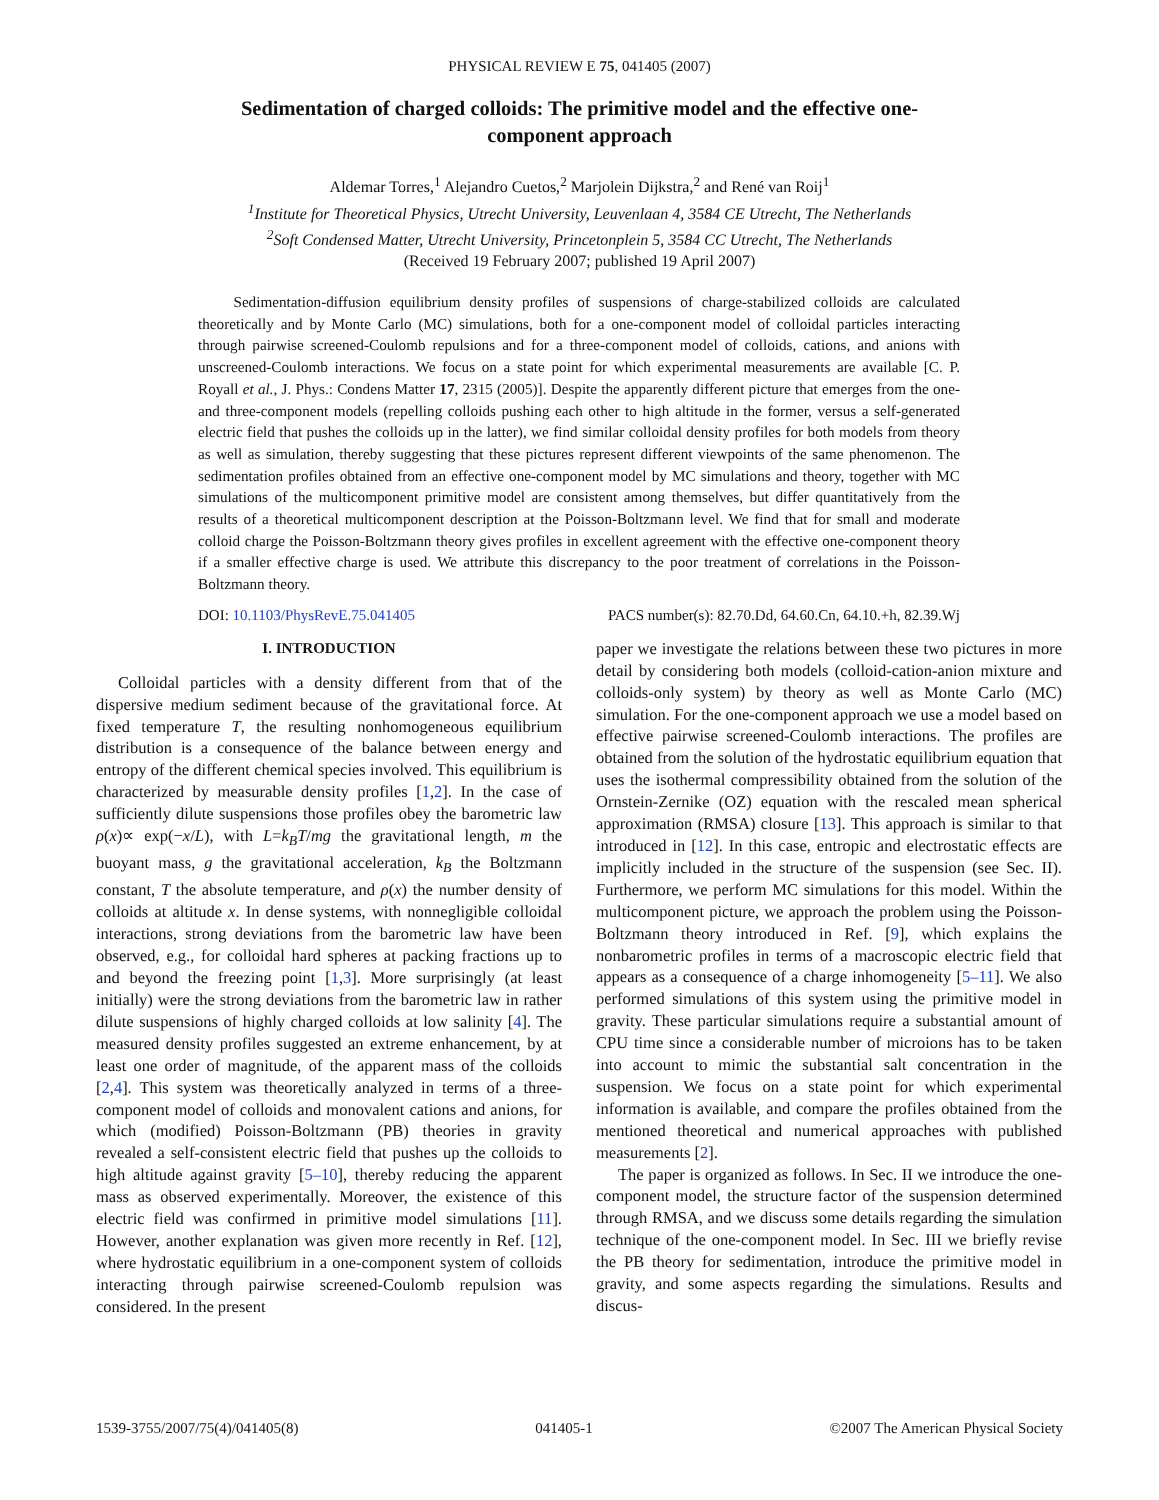PHYSICAL REVIEW E 75, 041405 (2007)
Sedimentation of charged colloids: The primitive model and the effective one-component approach
Aldemar Torres,<sup>1</sup> Alejandro Cuetos,<sup>2</sup> Marjolein Dijkstra,<sup>2</sup> and René van Roij<sup>1</sup>
<sup>1</sup> Institute for Theoretical Physics, Utrecht University, Leuvenlaan 4, 3584 CE Utrecht, The Netherlands
<sup>2</sup> Soft Condensed Matter, Utrecht University, Princetonplein 5, 3584 CC Utrecht, The Netherlands
(Received 19 February 2007; published 19 April 2007)
Sedimentation-diffusion equilibrium density profiles of suspensions of charge-stabilized colloids are calculated theoretically and by Monte Carlo (MC) simulations, both for a one-component model of colloidal particles interacting through pairwise screened-Coulomb repulsions and for a three-component model of colloids, cations, and anions with unscreened-Coulomb interactions. We focus on a state point for which experimental measurements are available [C. P. Royall et al., J. Phys.: Condens Matter 17, 2315 (2005)]. Despite the apparently different picture that emerges from the one- and three-component models (repelling colloids pushing each other to high altitude in the former, versus a self-generated electric field that pushes the colloids up in the latter), we find similar colloidal density profiles for both models from theory as well as simulation, thereby suggesting that these pictures represent different viewpoints of the same phenomenon. The sedimentation profiles obtained from an effective one-component model by MC simulations and theory, together with MC simulations of the multicomponent primitive model are consistent among themselves, but differ quantitatively from the results of a theoretical multicomponent description at the Poisson-Boltzmann level. We find that for small and moderate colloid charge the Poisson-Boltzmann theory gives profiles in excellent agreement with the effective one-component theory if a smaller effective charge is used. We attribute this discrepancy to the poor treatment of correlations in the Poisson-Boltzmann theory.
DOI: 10.1103/PhysRevE.75.041405 PACS number(s): 82.70.Dd, 64.60.Cn, 64.10.+h, 82.39.Wj
I. INTRODUCTION
Colloidal particles with a density different from that of the dispersive medium sediment because of the gravitational force. At fixed temperature T, the resulting nonhomogeneous equilibrium distribution is a consequence of the balance between energy and entropy of the different chemical species involved. This equilibrium is characterized by measurable density profiles [1,2]. In the case of sufficiently dilute suspensions those profiles obey the barometric law ρ(x)∝ exp(−x/L), with L=k<sub>B</sub>T/mg the gravitational length, m the buoyant mass, g the gravitational acceleration, k<sub>B</sub> the Boltzmann constant, T the absolute temperature, and ρ(x) the number density of colloids at altitude x. In dense systems, with nonnegligible colloidal interactions, strong deviations from the barometric law have been observed, e.g., for colloidal hard spheres at packing fractions up to and beyond the freezing point [1,3]. More surprisingly (at least initially) were the strong deviations from the barometric law in rather dilute suspensions of highly charged colloids at low salinity [4]. The measured density profiles suggested an extreme enhancement, by at least one order of magnitude, of the apparent mass of the colloids [2,4]. This system was theoretically analyzed in terms of a three-component model of colloids and monovalent cations and anions, for which (modified) Poisson-Boltzmann (PB) theories in gravity revealed a self-consistent electric field that pushes up the colloids to high altitude against gravity [5–10], thereby reducing the apparent mass as observed experimentally. Moreover, the existence of this electric field was confirmed in primitive model simulations [11]. However, another explanation was given more recently in Ref. [12], where hydrostatic equilibrium in a one-component system of colloids interacting through pairwise screened-Coulomb repulsion was considered. In the present
paper we investigate the relations between these two pictures in more detail by considering both models (colloid-cation-anion mixture and colloids-only system) by theory as well as Monte Carlo (MC) simulation. For the one-component approach we use a model based on effective pairwise screened-Coulomb interactions. The profiles are obtained from the solution of the hydrostatic equilibrium equation that uses the isothermal compressibility obtained from the solution of the Ornstein-Zernike (OZ) equation with the rescaled mean spherical approximation (RMSA) closure [13]. This approach is similar to that introduced in [12]. In this case, entropic and electrostatic effects are implicitly included in the structure of the suspension (see Sec. II). Furthermore, we perform MC simulations for this model. Within the multicomponent picture, we approach the problem using the Poisson-Boltzmann theory introduced in Ref. [9], which explains the nonbarometric profiles in terms of a macroscopic electric field that appears as a consequence of a charge inhomogeneity [5–11]. We also performed simulations of this system using the primitive model in gravity. These particular simulations require a substantial amount of CPU time since a considerable number of microions has to be taken into account to mimic the substantial salt concentration in the suspension. We focus on a state point for which experimental information is available, and compare the profiles obtained from the mentioned theoretical and numerical approaches with published measurements [2].
The paper is organized as follows. In Sec. II we introduce the one-component model, the structure factor of the suspension determined through RMSA, and we discuss some details regarding the simulation technique of the one-component model. In Sec. III we briefly revise the PB theory for sedimentation, introduce the primitive model in gravity, and some aspects regarding the simulations. Results and discus-
1539-3755/2007/75(4)/041405(8) 041405-1 ©2007 The American Physical Society